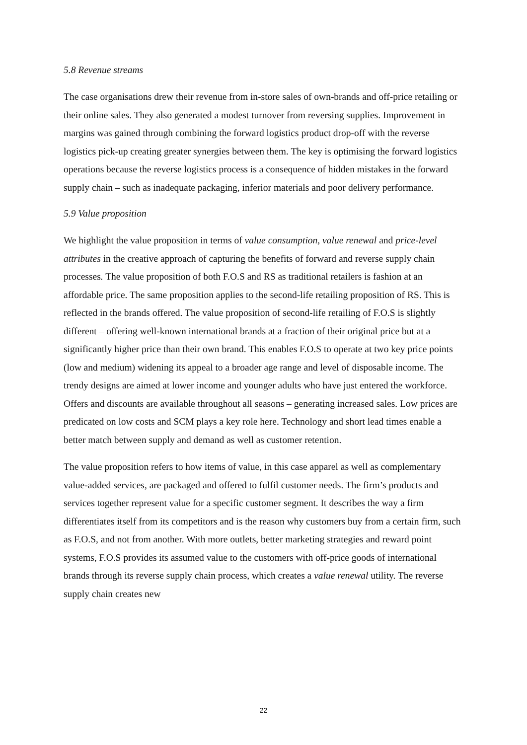5.8 Revenue streams
The case organisations drew their revenue from in-store sales of own-brands and off-price retailing or their online sales. They also generated a modest turnover from reversing supplies. Improvement in margins was gained through combining the forward logistics product drop-off with the reverse logistics pick-up creating greater synergies between them. The key is optimising the forward logistics operations because the reverse logistics process is a consequence of hidden mistakes in the forward supply chain – such as inadequate packaging, inferior materials and poor delivery performance.
5.9 Value proposition
We highlight the value proposition in terms of value consumption, value renewal and price-level attributes in the creative approach of capturing the benefits of forward and reverse supply chain processes. The value proposition of both F.O.S and RS as traditional retailers is fashion at an affordable price. The same proposition applies to the second-life retailing proposition of RS. This is reflected in the brands offered. The value proposition of second-life retailing of F.O.S is slightly different – offering well-known international brands at a fraction of their original price but at a significantly higher price than their own brand. This enables F.O.S to operate at two key price points (low and medium) widening its appeal to a broader age range and level of disposable income. The trendy designs are aimed at lower income and younger adults who have just entered the workforce. Offers and discounts are available throughout all seasons – generating increased sales. Low prices are predicated on low costs and SCM plays a key role here. Technology and short lead times enable a better match between supply and demand as well as customer retention.
The value proposition refers to how items of value, in this case apparel as well as complementary value-added services, are packaged and offered to fulfil customer needs. The firm’s products and services together represent value for a specific customer segment. It describes the way a firm differentiates itself from its competitors and is the reason why customers buy from a certain firm, such as F.O.S, and not from another. With more outlets, better marketing strategies and reward point systems, F.O.S provides its assumed value to the customers with off-price goods of international brands through its reverse supply chain process, which creates a value renewal utility. The reverse supply chain creates new
22